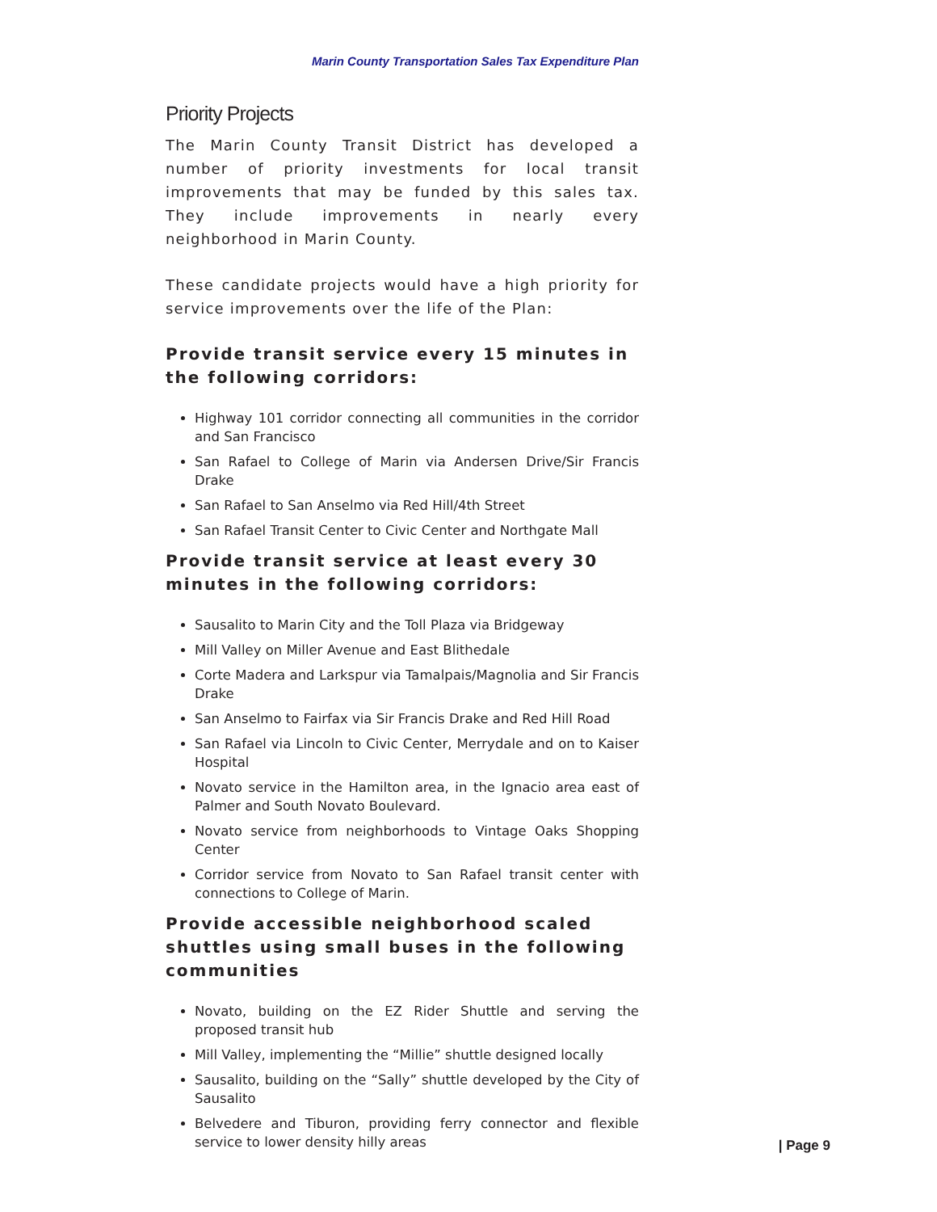Marin County Transportation Sales Tax Expenditure Plan
Priority Projects
The Marin County Transit District has developed a number of priority investments for local transit improvements that may be funded by this sales tax. They include improvements in nearly every neighborhood in Marin County.
These candidate projects would have a high priority for service improvements over the life of the Plan:
Provide transit service every 15 minutes in the following corridors:
Highway 101 corridor connecting all communities in the corridor and San Francisco
San Rafael to College of Marin via Andersen Drive/Sir Francis Drake
San Rafael to San Anselmo via Red Hill/4th Street
San Rafael Transit Center to Civic Center and Northgate Mall
Provide transit service at least every 30 minutes in the following corridors:
Sausalito to Marin City and the Toll Plaza via Bridgeway
Mill Valley on Miller Avenue and East Blithedale
Corte Madera and Larkspur via Tamalpais/Magnolia and Sir Francis Drake
San Anselmo to Fairfax via Sir Francis Drake and Red Hill Road
San Rafael via Lincoln to Civic Center, Merrydale and on to Kaiser Hospital
Novato service in the Hamilton area, in the Ignacio area east of Palmer and South Novato Boulevard.
Novato service from neighborhoods to Vintage Oaks Shopping Center
Corridor service from Novato to San Rafael transit center with connections to College of Marin.
Provide accessible neighborhood scaled shuttles using small buses in the following communities
Novato, building on the EZ Rider Shuttle and serving the proposed transit hub
Mill Valley, implementing the “Millie” shuttle designed locally
Sausalito, building on the “Sally” shuttle developed by the City of Sausalito
Belvedere and Tiburon, providing ferry connector and flexible service to lower density hilly areas
| Page 9